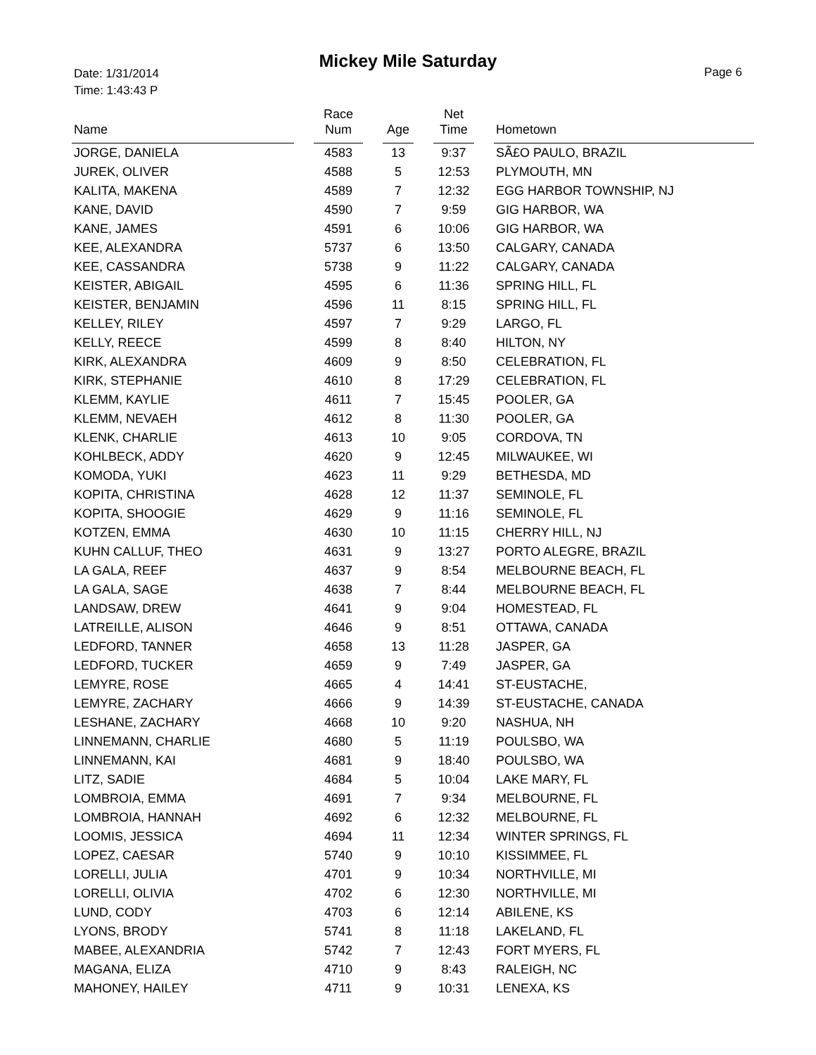Mickey Mile Saturday
Date: 1/31/2014
Time: 1:43:43 P
Page 6
| Name | | Race Num | | Age | | Net Time | | Hometown |
| --- | --- | --- | --- | --- | --- | --- | --- | --- |
| JORGE, DANIELA | | 4583 | | 13 | | 9:37 | | SÃ£O PAULO, BRAZIL |
| JUREK, OLIVER | | 4588 | | 5 | | 12:53 | | PLYMOUTH, MN |
| KALITA, MAKENA | | 4589 | | 7 | | 12:32 | | EGG HARBOR TOWNSHIP, NJ |
| KANE, DAVID | | 4590 | | 7 | | 9:59 | | GIG HARBOR, WA |
| KANE, JAMES | | 4591 | | 6 | | 10:06 | | GIG HARBOR, WA |
| KEE, ALEXANDRA | | 5737 | | 6 | | 13:50 | | CALGARY, CANADA |
| KEE, CASSANDRA | | 5738 | | 9 | | 11:22 | | CALGARY, CANADA |
| KEISTER, ABIGAIL | | 4595 | | 6 | | 11:36 | | SPRING HILL, FL |
| KEISTER, BENJAMIN | | 4596 | | 11 | | 8:15 | | SPRING HILL, FL |
| KELLEY, RILEY | | 4597 | | 7 | | 9:29 | | LARGO, FL |
| KELLY, REECE | | 4599 | | 8 | | 8:40 | | HILTON, NY |
| KIRK, ALEXANDRA | | 4609 | | 9 | | 8:50 | | CELEBRATION, FL |
| KIRK, STEPHANIE | | 4610 | | 8 | | 17:29 | | CELEBRATION, FL |
| KLEMM, KAYLIE | | 4611 | | 7 | | 15:45 | | POOLER, GA |
| KLEMM, NEVAEH | | 4612 | | 8 | | 11:30 | | POOLER, GA |
| KLENK, CHARLIE | | 4613 | | 10 | | 9:05 | | CORDOVA, TN |
| KOHLBECK, ADDY | | 4620 | | 9 | | 12:45 | | MILWAUKEE, WI |
| KOMODA, YUKI | | 4623 | | 11 | | 9:29 | | BETHESDA, MD |
| KOPITA, CHRISTINA | | 4628 | | 12 | | 11:37 | | SEMINOLE, FL |
| KOPITA, SHOOGIE | | 4629 | | 9 | | 11:16 | | SEMINOLE, FL |
| KOTZEN, EMMA | | 4630 | | 10 | | 11:15 | | CHERRY HILL, NJ |
| KUHN CALLUF, THEO | | 4631 | | 9 | | 13:27 | | PORTO ALEGRE, BRAZIL |
| LA GALA, REEF | | 4637 | | 9 | | 8:54 | | MELBOURNE BEACH, FL |
| LA GALA, SAGE | | 4638 | | 7 | | 8:44 | | MELBOURNE BEACH, FL |
| LANDSAW, DREW | | 4641 | | 9 | | 9:04 | | HOMESTEAD, FL |
| LATREILLE, ALISON | | 4646 | | 9 | | 8:51 | | OTTAWA, CANADA |
| LEDFORD, TANNER | | 4658 | | 13 | | 11:28 | | JASPER, GA |
| LEDFORD, TUCKER | | 4659 | | 9 | | 7:49 | | JASPER, GA |
| LEMYRE, ROSE | | 4665 | | 4 | | 14:41 | | ST-EUSTACHE, |
| LEMYRE, ZACHARY | | 4666 | | 9 | | 14:39 | | ST-EUSTACHE, CANADA |
| LESHANE, ZACHARY | | 4668 | | 10 | | 9:20 | | NASHUA, NH |
| LINNEMANN, CHARLIE | | 4680 | | 5 | | 11:19 | | POULSBO, WA |
| LINNEMANN, KAI | | 4681 | | 9 | | 18:40 | | POULSBO, WA |
| LITZ, SADIE | | 4684 | | 5 | | 10:04 | | LAKE MARY, FL |
| LOMBROIA, EMMA | | 4691 | | 7 | | 9:34 | | MELBOURNE, FL |
| LOMBROIA, HANNAH | | 4692 | | 6 | | 12:32 | | MELBOURNE, FL |
| LOOMIS, JESSICA | | 4694 | | 11 | | 12:34 | | WINTER SPRINGS, FL |
| LOPEZ, CAESAR | | 5740 | | 9 | | 10:10 | | KISSIMMEE, FL |
| LORELLI, JULIA | | 4701 | | 9 | | 10:34 | | NORTHVILLE, MI |
| LORELLI, OLIVIA | | 4702 | | 6 | | 12:30 | | NORTHVILLE, MI |
| LUND, CODY | | 4703 | | 6 | | 12:14 | | ABILENE, KS |
| LYONS, BRODY | | 5741 | | 8 | | 11:18 | | LAKELAND, FL |
| MABEE, ALEXANDRIA | | 5742 | | 7 | | 12:43 | | FORT MYERS, FL |
| MAGANA, ELIZA | | 4710 | | 9 | | 8:43 | | RALEIGH, NC |
| MAHONEY, HAILEY | | 4711 | | 9 | | 10:31 | | LENEXA, KS |